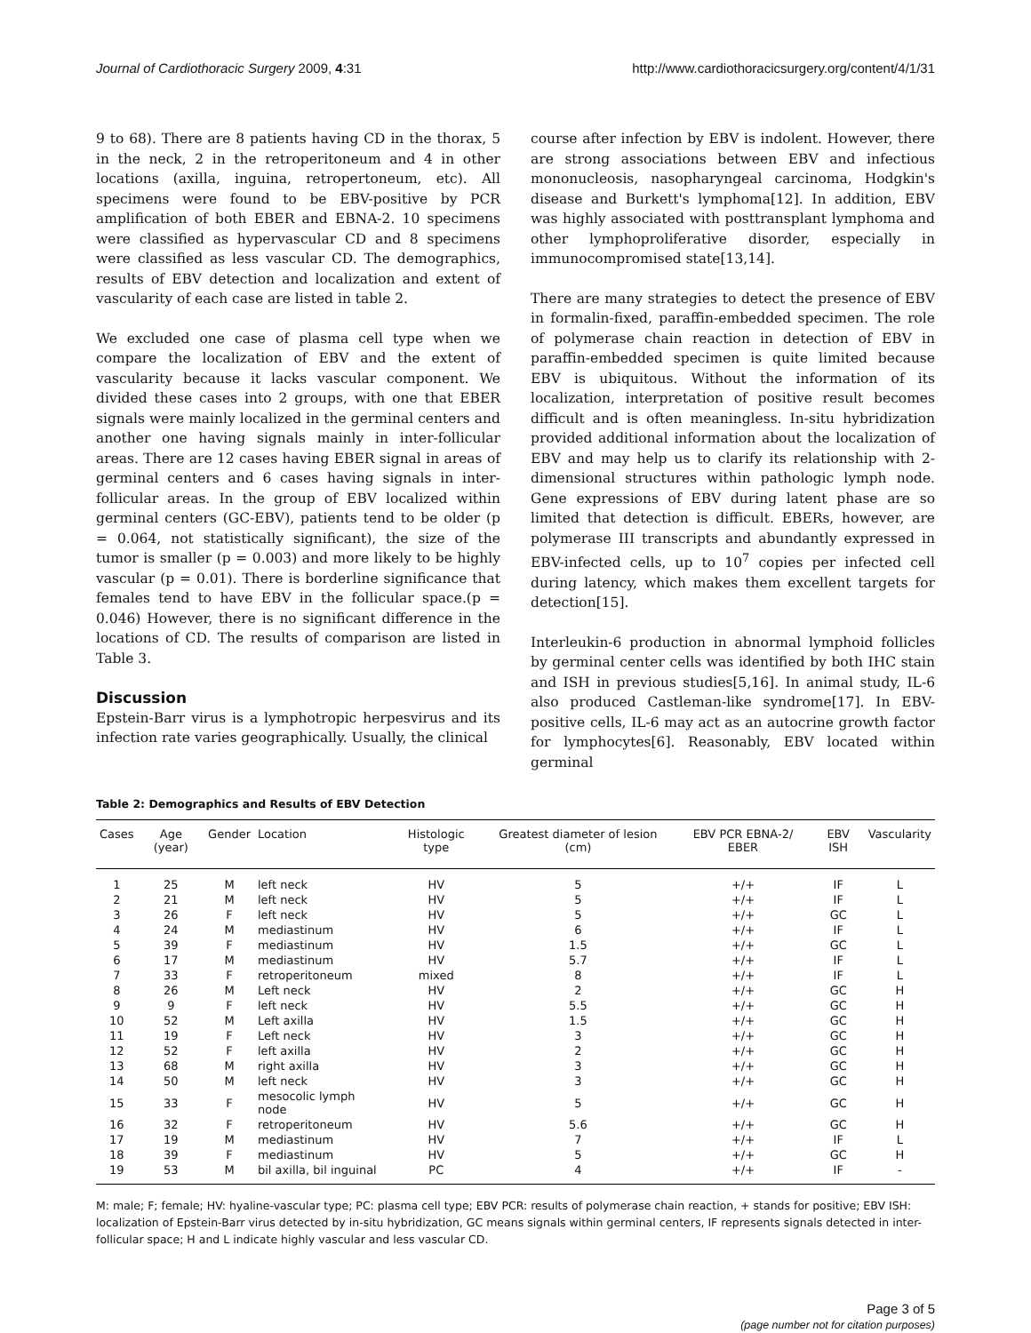Journal of Cardiothoracic Surgery 2009, 4:31 http://www.cardiothoracicsurgery.org/content/4/1/31
9 to 68). There are 8 patients having CD in the thorax, 5 in the neck, 2 in the retroperitoneum and 4 in other locations (axilla, inguina, retropertoneum, etc). All specimens were found to be EBV-positive by PCR amplification of both EBER and EBNA-2. 10 specimens were classified as hypervascular CD and 8 specimens were classified as less vascular CD. The demographics, results of EBV detection and localization and extent of vascularity of each case are listed in table 2.
We excluded one case of plasma cell type when we compare the localization of EBV and the extent of vascularity because it lacks vascular component. We divided these cases into 2 groups, with one that EBER signals were mainly localized in the germinal centers and another one having signals mainly in inter-follicular areas. There are 12 cases having EBER signal in areas of germinal centers and 6 cases having signals in inter-follicular areas. In the group of EBV localized within germinal centers (GC-EBV), patients tend to be older (p = 0.064, not statistically significant), the size of the tumor is smaller (p = 0.003) and more likely to be highly vascular (p = 0.01). There is borderline significance that females tend to have EBV in the follicular space.(p = 0.046) However, there is no significant difference in the locations of CD. The results of comparison are listed in Table 3.
Discussion
Epstein-Barr virus is a lymphotropic herpesvirus and its infection rate varies geographically. Usually, the clinical
course after infection by EBV is indolent. However, there are strong associations between EBV and infectious mononucleosis, nasopharyngeal carcinoma, Hodgkin's disease and Burkett's lymphoma[12]. In addition, EBV was highly associated with posttransplant lymphoma and other lymphoproliferative disorder, especially in immunocompromised state[13,14].
There are many strategies to detect the presence of EBV in formalin-fixed, paraffin-embedded specimen. The role of polymerase chain reaction in detection of EBV in paraffin-embedded specimen is quite limited because EBV is ubiquitous. Without the information of its localization, interpretation of positive result becomes difficult and is often meaningless. In-situ hybridization provided additional information about the localization of EBV and may help us to clarify its relationship with 2-dimensional structures within pathologic lymph node. Gene expressions of EBV during latent phase are so limited that detection is difficult. EBERs, however, are polymerase III transcripts and abundantly expressed in EBV-infected cells, up to 10<sup>7</sup> copies per infected cell during latency, which makes them excellent targets for detection[15].
Interleukin-6 production in abnormal lymphoid follicles by germinal center cells was identified by both IHC stain and ISH in previous studies[5,16]. In animal study, IL-6 also produced Castleman-like syndrome[17]. In EBV-positive cells, IL-6 may act as an autocrine growth factor for lymphocytes[6]. Reasonably, EBV located within germinal
Table 2: Demographics and Results of EBV Detection
| Cases | Age (year) | Gender | Location | Histologic type | Greatest diameter of lesion (cm) | EBV PCR EBNA-2/ EBER | EBV ISH | Vascularity |
| --- | --- | --- | --- | --- | --- | --- | --- | --- |
| 1 | 25 | M | left neck | HV | 5 | +/+ | IF | L |
| 2 | 21 | M | left neck | HV | 5 | +/+ | IF | L |
| 3 | 26 | F | left neck | HV | 5 | +/+ | GC | L |
| 4 | 24 | M | mediastinum | HV | 6 | +/+ | IF | L |
| 5 | 39 | F | mediastinum | HV | 1.5 | +/+ | GC | L |
| 6 | 17 | M | mediastinum | HV | 5.7 | +/+ | IF | L |
| 7 | 33 | F | retroperitoneum | mixed | 8 | +/+ | IF | L |
| 8 | 26 | M | Left neck | HV | 2 | +/+ | GC | H |
| 9 | 9 | F | left neck | HV | 5.5 | +/+ | GC | H |
| 10 | 52 | M | Left axilla | HV | 1.5 | +/+ | GC | H |
| 11 | 19 | F | Left neck | HV | 3 | +/+ | GC | H |
| 12 | 52 | F | left axilla | HV | 2 | +/+ | GC | H |
| 13 | 68 | M | right axilla | HV | 3 | +/+ | GC | H |
| 14 | 50 | M | left neck | HV | 3 | +/+ | GC | H |
| 15 | 33 | F | mesocolic lymph node | HV | 5 | +/+ | GC | H |
| 16 | 32 | F | retroperitoneum | HV | 5.6 | +/+ | GC | H |
| 17 | 19 | M | mediastinum | HV | 7 | +/+ | IF | L |
| 18 | 39 | F | mediastinum | HV | 5 | +/+ | GC | H |
| 19 | 53 | M | bil axilla, bil inguinal | PC | 4 | +/+ | IF | - |
M: male; F; female; HV: hyaline-vascular type; PC: plasma cell type; EBV PCR: results of polymerase chain reaction, + stands for positive; EBV ISH: localization of Epstein-Barr virus detected by in-situ hybridization, GC means signals within germinal centers, IF represents signals detected in inter-follicular space; H and L indicate highly vascular and less vascular CD.
Page 3 of 5
(page number not for citation purposes)